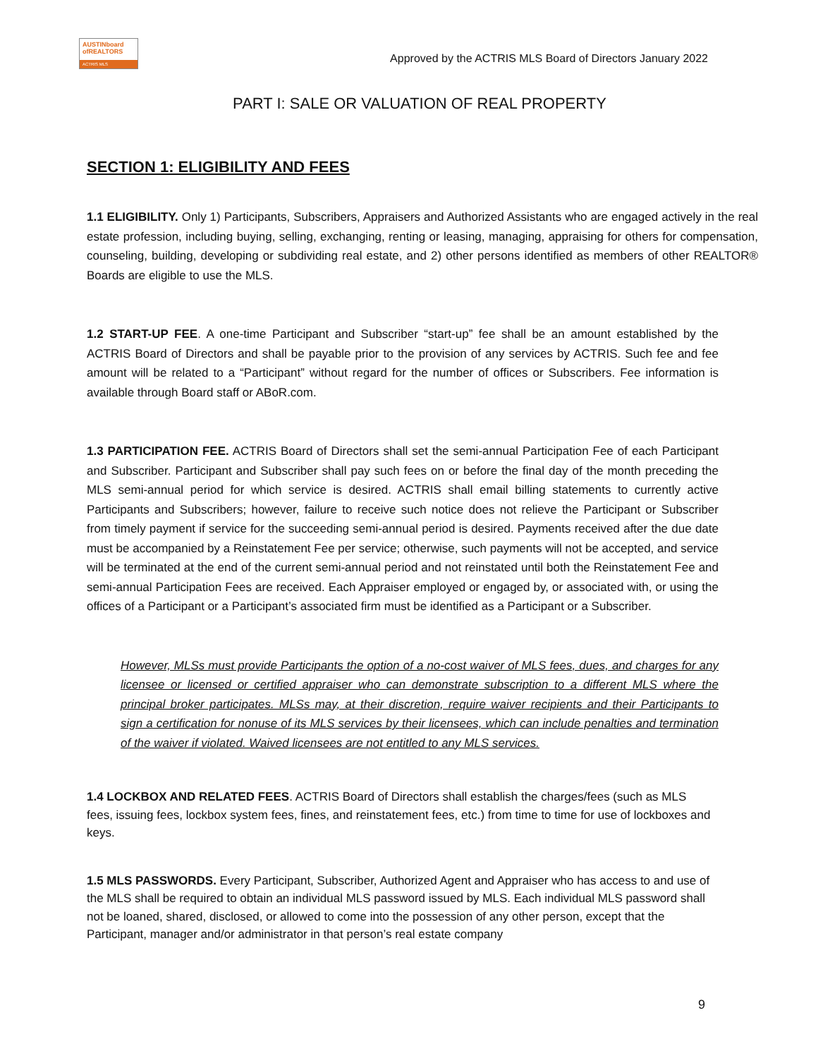AUSTINboard
ofREALTORS
ACTRIS MLS
Approved by the ACTRIS MLS Board of Directors January 2022
PART I: SALE OR VALUATION OF REAL PROPERTY
SECTION 1: ELIGIBILITY AND FEES
1.1 ELIGIBILITY. Only 1) Participants, Subscribers, Appraisers and Authorized Assistants who are engaged actively in the real estate profession, including buying, selling, exchanging, renting or leasing, managing, appraising for others for compensation, counseling, building, developing or subdividing real estate, and 2) other persons identified as members of other REALTOR® Boards are eligible to use the MLS.
1.2 START-UP FEE. A one-time Participant and Subscriber “start-up” fee shall be an amount established by the ACTRIS Board of Directors and shall be payable prior to the provision of any services by ACTRIS. Such fee and fee amount will be related to a “Participant” without regard for the number of offices or Subscribers. Fee information is available through Board staff or ABoR.com.
1.3 PARTICIPATION FEE. ACTRIS Board of Directors shall set the semi-annual Participation Fee of each Participant and Subscriber. Participant and Subscriber shall pay such fees on or before the final day of the month preceding the MLS semi-annual period for which service is desired. ACTRIS shall email billing statements to currently active Participants and Subscribers; however, failure to receive such notice does not relieve the Participant or Subscriber from timely payment if service for the succeeding semi-annual period is desired. Payments received after the due date must be accompanied by a Reinstatement Fee per service; otherwise, such payments will not be accepted, and service will be terminated at the end of the current semi-annual period and not reinstated until both the Reinstatement Fee and semi-annual Participation Fees are received. Each Appraiser employed or engaged by, or associated with, or using the offices of a Participant or a Participant’s associated firm must be identified as a Participant or a Subscriber.
However, MLSs must provide Participants the option of a no-cost waiver of MLS fees, dues, and charges for any licensee or licensed or certified appraiser who can demonstrate subscription to a different MLS where the principal broker participates. MLSs may, at their discretion, require waiver recipients and their Participants to sign a certification for nonuse of its MLS services by their licensees, which can include penalties and termination of the waiver if violated. Waived licensees are not entitled to any MLS services.
1.4 LOCKBOX AND RELATED FEES. ACTRIS Board of Directors shall establish the charges/fees (such as MLS fees, issuing fees, lockbox system fees, fines, and reinstatement fees, etc.) from time to time for use of lockboxes and keys.
1.5 MLS PASSWORDS. Every Participant, Subscriber, Authorized Agent and Appraiser who has access to and use of the MLS shall be required to obtain an individual MLS password issued by MLS. Each individual MLS password shall not be loaned, shared, disclosed, or allowed to come into the possession of any other person, except that the Participant, manager and/or administrator in that person’s real estate company
9